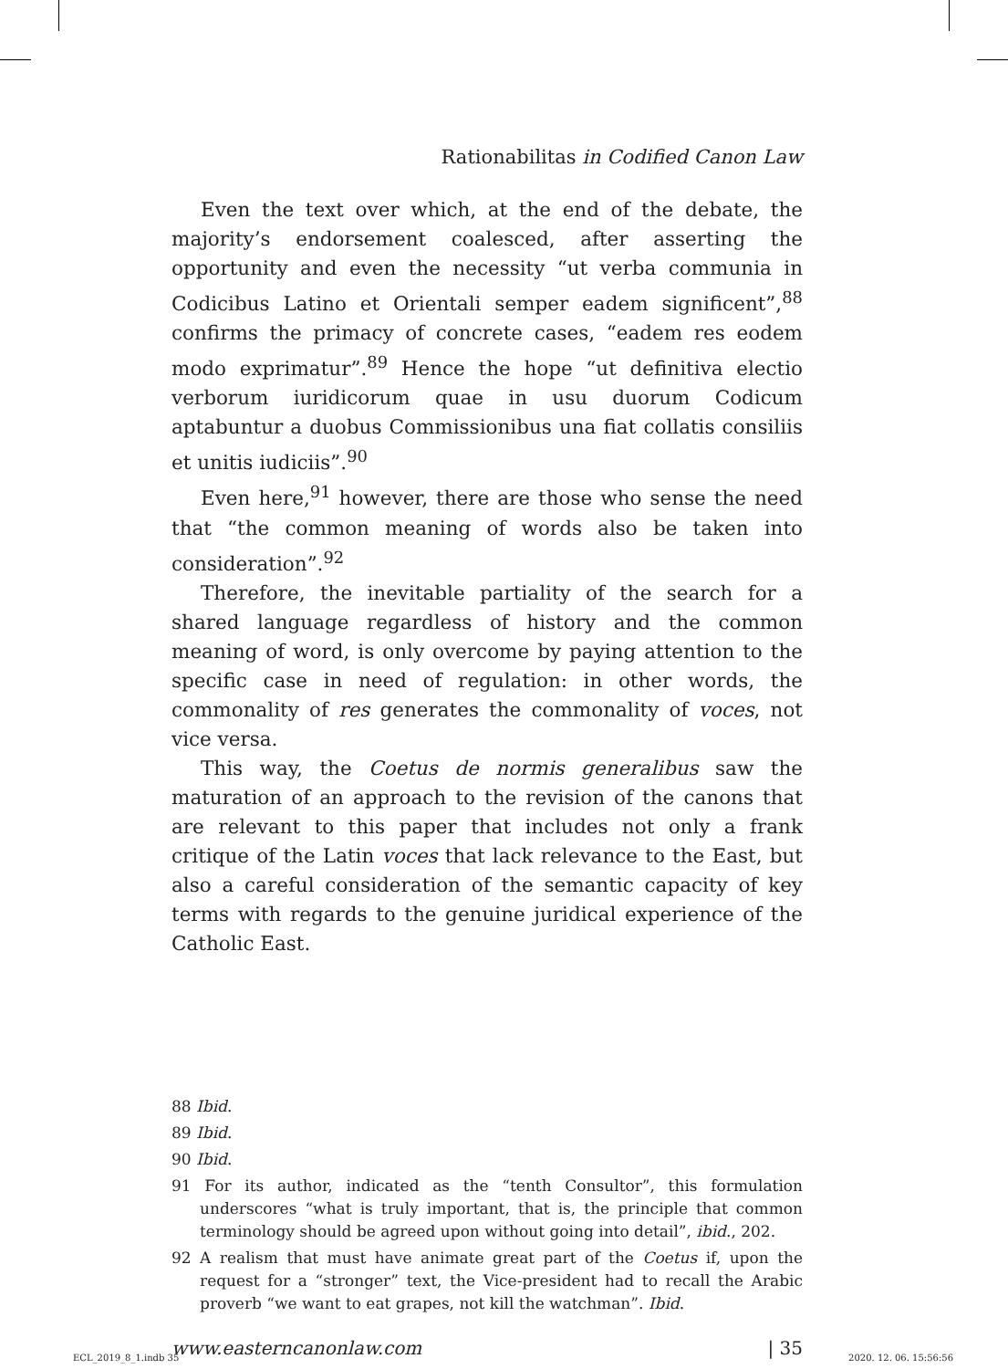Rationabilitas in Codified Canon Law
Even the text over which, at the end of the debate, the majority’s endorsement coalesced, after asserting the opportunity and even the necessity “ut verba communia in Codicibus Latino et Orientali semper eadem significent”,<sup>88</sup> confirms the primacy of concrete cases, “eadem res eodem modo exprimatur”.<sup>89</sup> Hence the hope “ut definitiva electio verborum iuridicorum quae in usu duorum Codicum aptabuntur a duobus Commissionibus una fiat collatis consiliis et unitis iudiciis”.<sup>90</sup>
Even here,<sup>91</sup> however, there are those who sense the need that “the common meaning of words also be taken into consideration”.<sup>92</sup>
Therefore, the inevitable partiality of the search for a shared language regardless of history and the common meaning of word, is only overcome by paying attention to the specific case in need of regulation: in other words, the commonality of res generates the commonality of voces, not vice versa.
This way, the Coetus de normis generalibus saw the maturation of an approach to the revision of the canons that are relevant to this paper that includes not only a frank critique of the Latin voces that lack relevance to the East, but also a careful consideration of the semantic capacity of key terms with regards to the genuine juridical experience of the Catholic East.
88 Ibid.
89 Ibid.
90 Ibid.
91 For its author, indicated as the “tenth Consultor”, this formulation underscores “what is truly important, that is, the principle that common terminology should be agreed upon without going into detail”, ibid., 202.
92 A realism that must have animate great part of the Coetus if, upon the request for a “stronger” text, the Vice-president had to recall the Arabic proverb “we want to eat grapes, not kill the watchman”. Ibid.
www.easterncanonlaw.com | 35
ECL_2019_8_1.indb 35 2020. 12. 06. 15:56:56